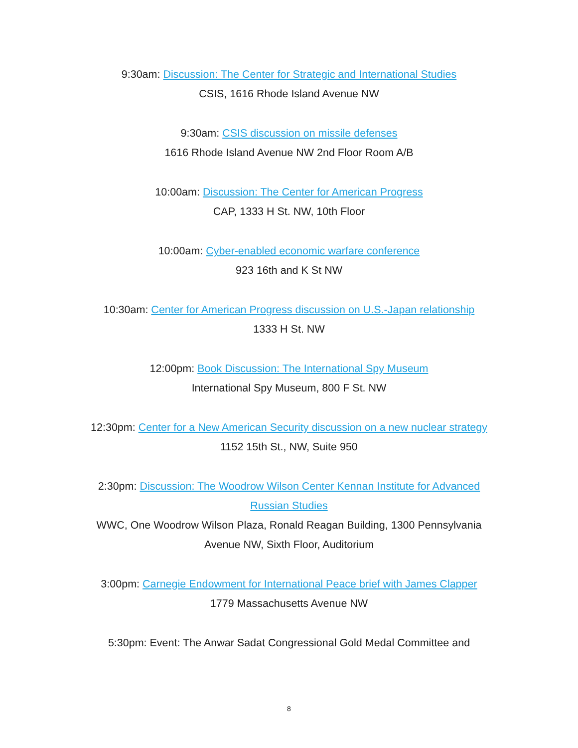9:30am: Discussion: The Center for Strategic and International Studies
CSIS, 1616 Rhode Island Avenue NW
9:30am: CSIS discussion on missile defenses
1616 Rhode Island Avenue NW 2nd Floor Room A/B
10:00am: Discussion: The Center for American Progress
CAP, 1333 H St. NW, 10th Floor
10:00am: Cyber-enabled economic warfare conference
923 16th and K St NW
10:30am: Center for American Progress discussion on U.S.-Japan relationship
1333 H St. NW
12:00pm: Book Discussion: The International Spy Museum
International Spy Museum, 800 F St. NW
12:30pm: Center for a New American Security discussion on a new nuclear strategy
1152 15th St., NW, Suite 950
2:30pm: Discussion: The Woodrow Wilson Center Kennan Institute for Advanced Russian Studies
WWC, One Woodrow Wilson Plaza, Ronald Reagan Building, 1300 Pennsylvania Avenue NW, Sixth Floor, Auditorium
3:00pm: Carnegie Endowment for International Peace brief with James Clapper
1779 Massachusetts Avenue NW
5:30pm: Event: The Anwar Sadat Congressional Gold Medal Committee and
8